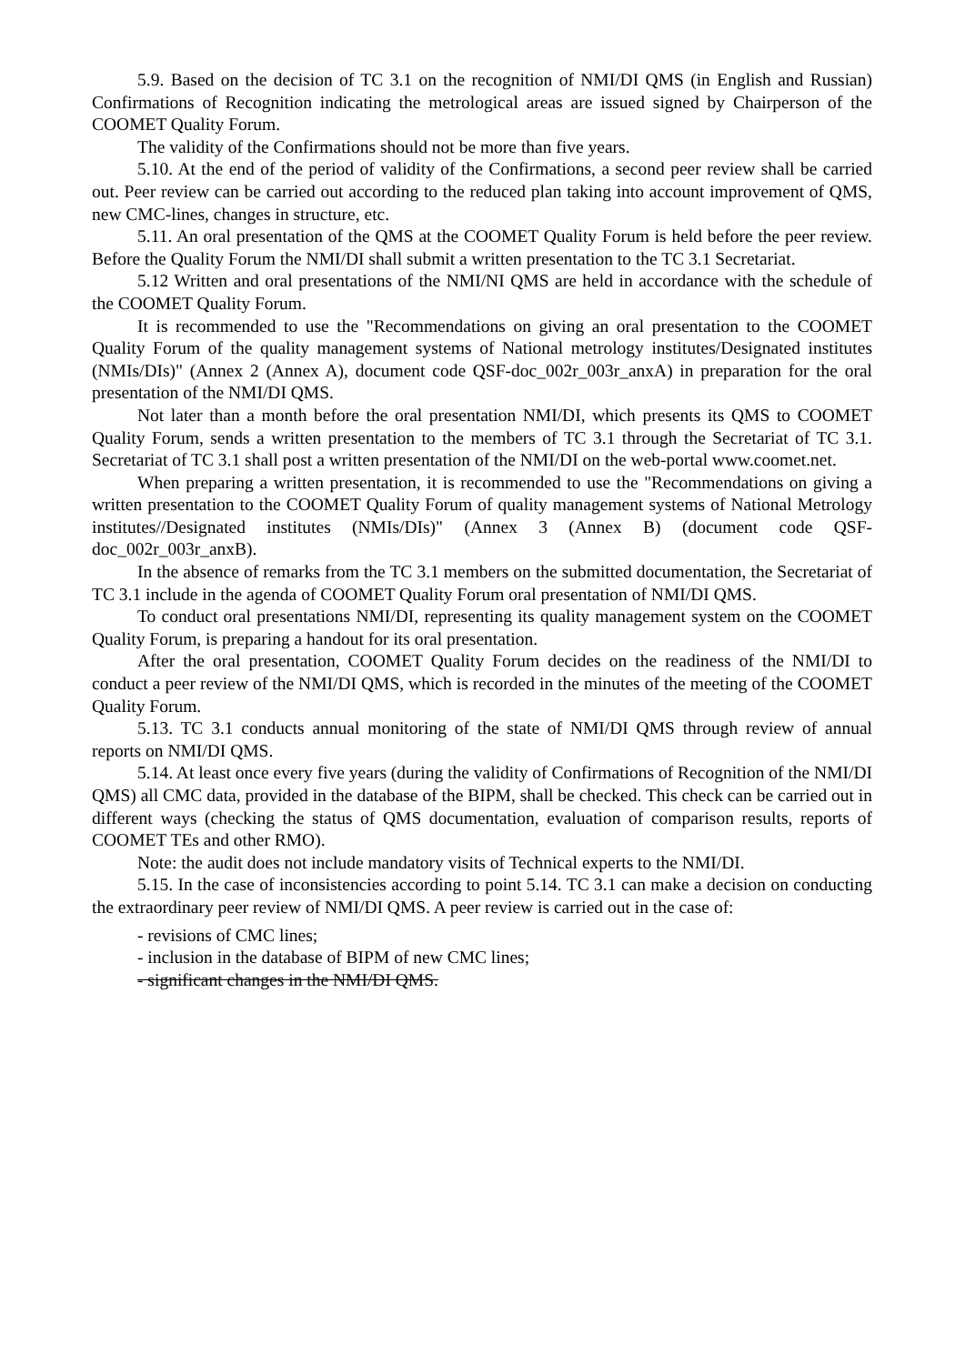5.9. Based on the decision of TC 3.1 on the recognition of NMI/DI QMS (in English and Russian) Confirmations of Recognition indicating the metrological areas are issued signed by Chairperson of the COOMET Quality Forum.
The validity of the Confirmations should not be more than five years.
5.10. At the end of the period of validity of the Confirmations, a second peer review shall be carried out. Peer review can be carried out according to the reduced plan taking into account improvement of QMS, new CMC-lines, changes in structure, etc.
5.11. An oral presentation of the QMS at the COOMET Quality Forum is held before the peer review. Before the Quality Forum the NMI/DI shall submit a written presentation to the TC 3.1 Secretariat.
5.12 Written and oral presentations of the NMI/NI QMS are held in accordance with the schedule of the COOMET Quality Forum.
It is recommended to use the "Recommendations on giving an oral presentation to the COOMET Quality Forum of the quality management systems of National metrology institutes/Designated institutes (NMIs/DIs)" (Annex 2 (Annex A), document code QSF-doc_002r_003r_anxA) in preparation for the oral presentation of the NMI/DI QMS.
Not later than a month before the oral presentation NMI/DI, which presents its QMS to COOMET Quality Forum, sends a written presentation to the members of TC 3.1 through the Secretariat of TC 3.1. Secretariat of TC 3.1 shall post a written presentation of the NMI/DI on the web-portal www.coomet.net.
When preparing a written presentation, it is recommended to use the "Recommendations on giving a written presentation to the COOMET Quality Forum of quality management systems of National Metrology institutes//Designated institutes (NMIs/DIs)" (Annex 3 (Annex B) (document code QSF-doc_002r_003r_anxB).
In the absence of remarks from the TC 3.1 members on the submitted documentation, the Secretariat of TC 3.1 include in the agenda of COOMET Quality Forum oral presentation of NMI/DI QMS.
To conduct oral presentations NMI/DI, representing its quality management system on the COOMET Quality Forum, is preparing a handout for its oral presentation.
After the oral presentation, COOMET Quality Forum decides on the readiness of the NMI/DI to conduct a peer review of the NMI/DI QMS, which is recorded in the minutes of the meeting of the COOMET Quality Forum.
5.13. TC 3.1 conducts annual monitoring of the state of NMI/DI QMS through review of annual reports on NMI/DI QMS.
5.14. At least once every five years (during the validity of Confirmations of Recognition of the NMI/DI QMS) all CMC data, provided in the database of the BIPM, shall be checked. This check can be carried out in different ways (checking the status of QMS documentation, evaluation of comparison results, reports of COOMET TEs and other RMO).
Note: the audit does not include mandatory visits of Technical experts to the NMI/DI.
5.15. In the case of inconsistencies according to point 5.14. TC 3.1 can make a decision on conducting the extraordinary peer review of NMI/DI QMS. A peer review is carried out in the case of:
- revisions of CMC lines;
- inclusion in the database of BIPM of new CMC lines;
- significant changes in the NMI/DI QMS.